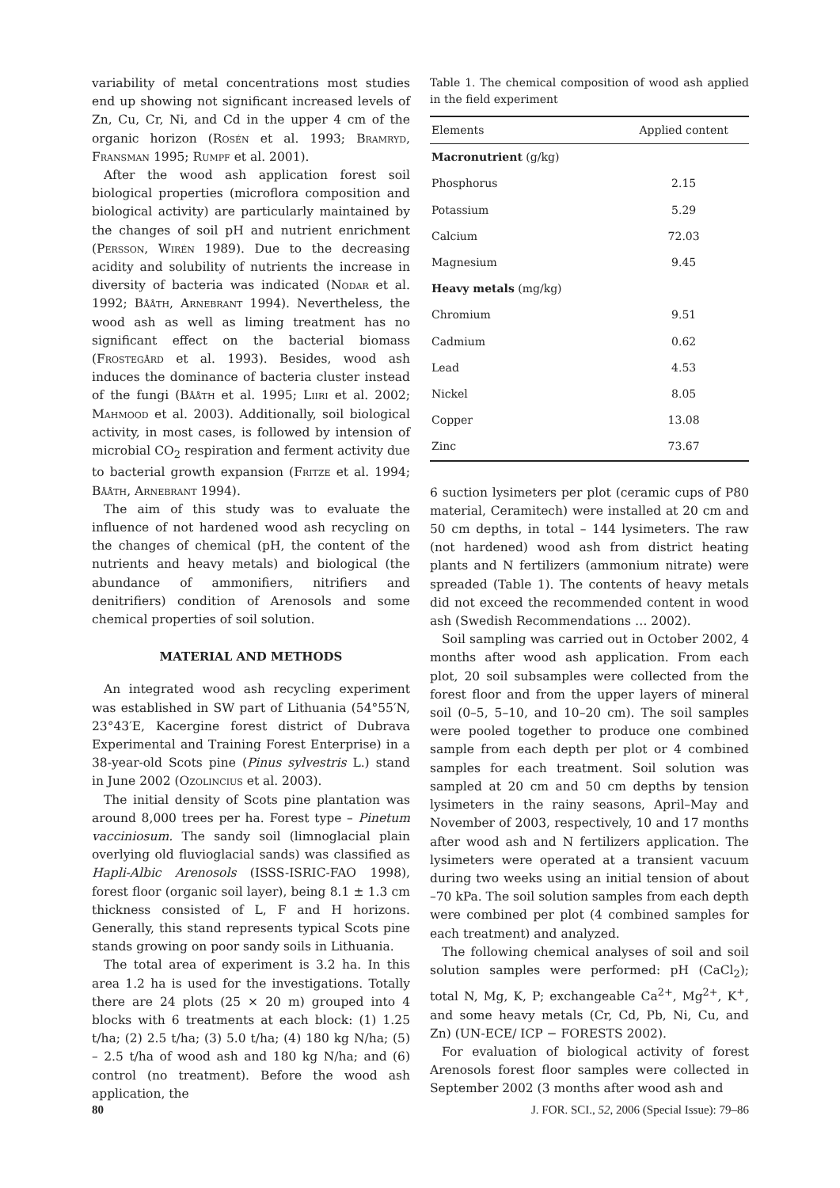variability of metal concentrations most studies end up showing not significant increased levels of Zn, Cu, Cr, Ni, and Cd in the upper 4 cm of the organic horizon (Rosén et al. 1993; Bramryd, Fransman 1995; Rumpf et al. 2001).
After the wood ash application forest soil biological properties (microflora composition and biological activity) are particularly maintained by the changes of soil pH and nutrient enrichment (Persson, Wirén 1989). Due to the decreasing acidity and solubility of nutrients the increase in diversity of bacteria was indicated (Nodar et al. 1992; Bååth, Arnebrant 1994). Nevertheless, the wood ash as well as liming treatment has no significant effect on the bacterial biomass (Frostegård et al. 1993). Besides, wood ash induces the dominance of bacteria cluster instead of the fungi (Bååth et al. 1995; Liiri et al. 2002; Mahmood et al. 2003). Additionally, soil biological activity, in most cases, is followed by intension of microbial CO<sub>2</sub> respiration and ferment activity due to bacterial growth expansion (Fritze et al. 1994; Bååth, Arnebrant 1994).
The aim of this study was to evaluate the influence of not hardened wood ash recycling on the changes of chemical (pH, the content of the nutrients and heavy metals) and biological (the abundance of ammonifiers, nitrifiers and denitrifiers) condition of Arenosols and some chemical properties of soil solution.
MATERIAL AND METHODS
An integrated wood ash recycling experiment was established in SW part of Lithuania (54°55′N, 23°43′E, Kacergine forest district of Dubrava Experimental and Training Forest Enterprise) in a 38-year-old Scots pine (Pinus sylvestris L.) stand in June 2002 (Ozolincius et al. 2003).
The initial density of Scots pine plantation was around 8,000 trees per ha. Forest type – Pinetum vacciniosum. The sandy soil (limnoglacial plain overlying old fluvioglacial sands) was classified as Hapli-Albic Arenosols (ISSS-ISRIC-FAO 1998), forest floor (organic soil layer), being 8.1 ± 1.3 cm thickness consisted of L, F and H horizons. Generally, this stand represents typical Scots pine stands growing on poor sandy soils in Lithuania.
The total area of experiment is 3.2 ha. In this area 1.2 ha is used for the investigations. Totally there are 24 plots (25 × 20 m) grouped into 4 blocks with 6 treatments at each block: (1) 1.25 t/ha; (2) 2.5 t/ha; (3) 5.0 t/ha; (4) 180 kg N/ha; (5) – 2.5 t/ha of wood ash and 180 kg N/ha; and (6) control (no treatment). Before the wood ash application, the
Table 1. The chemical composition of wood ash applied in the field experiment
| Elements | Applied content |
| --- | --- |
| Macronutrient (g/kg) | |
| Phosphorus | 2.15 |
| Potassium | 5.29 |
| Calcium | 72.03 |
| Magnesium | 9.45 |
| Heavy metals (mg/kg) | |
| Chromium | 9.51 |
| Cadmium | 0.62 |
| Lead | 4.53 |
| Nickel | 8.05 |
| Copper | 13.08 |
| Zinc | 73.67 |
6 suction lysimeters per plot (ceramic cups of P80 material, Ceramitech) were installed at 20 cm and 50 cm depths, in total – 144 lysimeters. The raw (not hardened) wood ash from district heating plants and N fertilizers (ammonium nitrate) were spreaded (Table 1). The contents of heavy metals did not exceed the recommended content in wood ash (Swedish Recommendations … 2002).
Soil sampling was carried out in October 2002, 4 months after wood ash application. From each plot, 20 soil subsamples were collected from the forest floor and from the upper layers of mineral soil (0–5, 5–10, and 10–20 cm). The soil samples were pooled together to produce one combined sample from each depth per plot or 4 combined samples for each treatment. Soil solution was sampled at 20 cm and 50 cm depths by tension lysimeters in the rainy seasons, April–May and November of 2003, respectively, 10 and 17 months after wood ash and N fertilizers application. The lysimeters were operated at a transient vacuum during two weeks using an initial tension of about –70 kPa. The soil solution samples from each depth were combined per plot (4 combined samples for each treatment) and analyzed.
The following chemical analyses of soil and soil solution samples were performed: pH (CaCl<sub>2</sub>); total N, Mg, K, P; exchangeable Ca<sup>2+</sup>, Mg<sup>2+</sup>, K<sup>+</sup>, and some heavy metals (Cr, Cd, Pb, Ni, Cu, and Zn) (UN-ECE/ ICP − FORESTS 2002).
For evaluation of biological activity of forest Arenosols forest floor samples were collected in September 2002 (3 months after wood ash and
80 J. FOR. SCI., 52, 2006 (Special Issue): 79–86